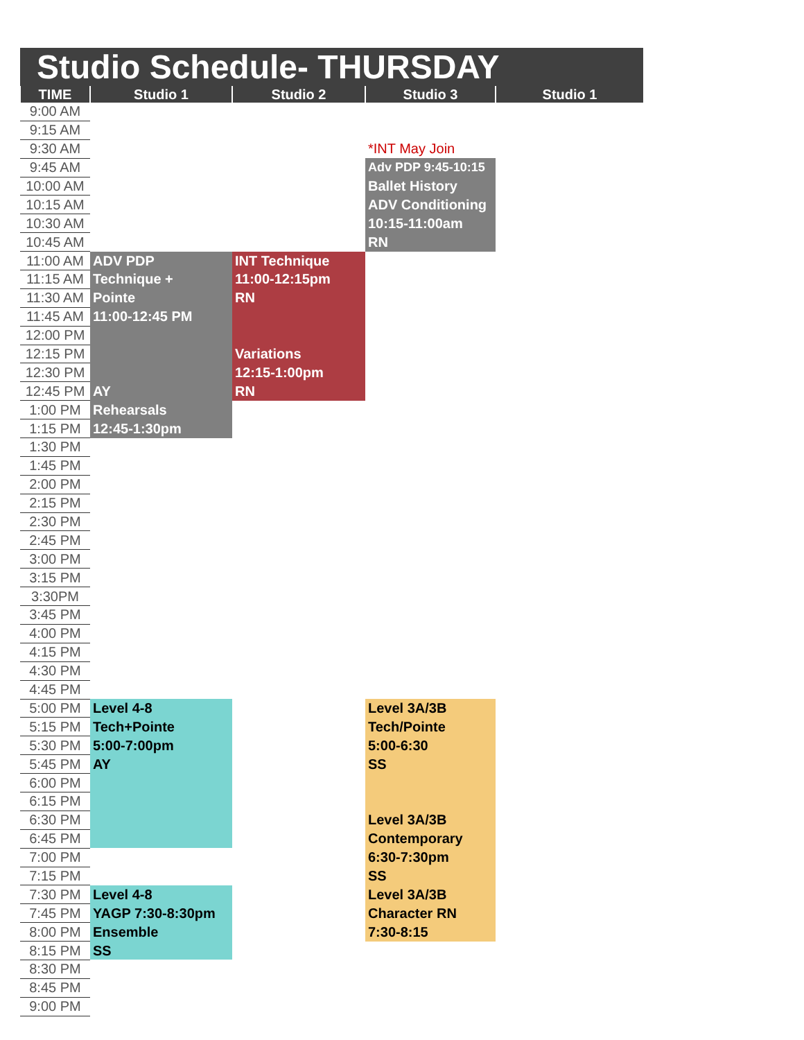| Studio Schedule- THURSDAY | | | | |
| --- | --- | --- | --- | --- |
| TIME | Studio 1 | Studio 2 | Studio 3 | Studio 1 |
| 9:00 AM | | | | |
| 9:15 AM | | | | |
| 9:30 AM | | | *INT May Join | |
| 9:45 AM | | | Adv PDP 9:45-10:15 | |
| 10:00 AM | | | Ballet History | |
| 10:15 AM | | | ADV Conditioning | |
| 10:30 AM | | | 10:15-11:00am | |
| 10:45 AM | | | RN | |
| 11:00 AM | ADV PDP | INT Technique | | |
| 11:15 AM | Technique + | 11:00-12:15pm | | |
| 11:30 AM | Pointe | RN | | |
| 11:45 AM | 11:00-12:45 PM | | | |
| 12:00 PM | | | | |
| 12:15 PM | | Variations | | |
| 12:30 PM | | 12:15-1:00pm | | |
| 12:45 PM | AY | RN | | |
| 1:00 PM | Rehearsals | | | |
| 1:15 PM | 12:45-1:30pm | | | |
| 1:30 PM | | | | |
| 1:45 PM | | | | |
| 2:00 PM | | | | |
| 2:15 PM | | | | |
| 2:30 PM | | | | |
| 2:45 PM | | | | |
| 3:00 PM | | | | |
| 3:15 PM | | | | |
| 3:30PM | | | | |
| 3:45 PM | | | | |
| 4:00 PM | | | | |
| 4:15 PM | | | | |
| 4:30 PM | | | | |
| 4:45 PM | | | | |
| 5:00 PM | Level 4-8 | | Level 3A/3B | |
| 5:15 PM | Tech+Pointe | | Tech/Pointe | |
| 5:30 PM | 5:00-7:00pm | | 5:00-6:30 | |
| 5:45 PM | AY | | SS | |
| 6:00 PM | | | | |
| 6:15 PM | | | | |
| 6:30 PM | | | Level 3A/3B | |
| 6:45 PM | | | Contemporary | |
| 7:00 PM | | | 6:30-7:30pm | |
| 7:15 PM | | | SS | |
| 7:30 PM | Level 4-8 | | Level 3A/3B | |
| 7:45 PM | YAGP 7:30-8:30pm | | Character RN | |
| 8:00 PM | Ensemble | | 7:30-8:15 | |
| 8:15 PM | SS | | | |
| 8:30 PM | | | | |
| 8:45 PM | | | | |
| 9:00 PM | | | | |